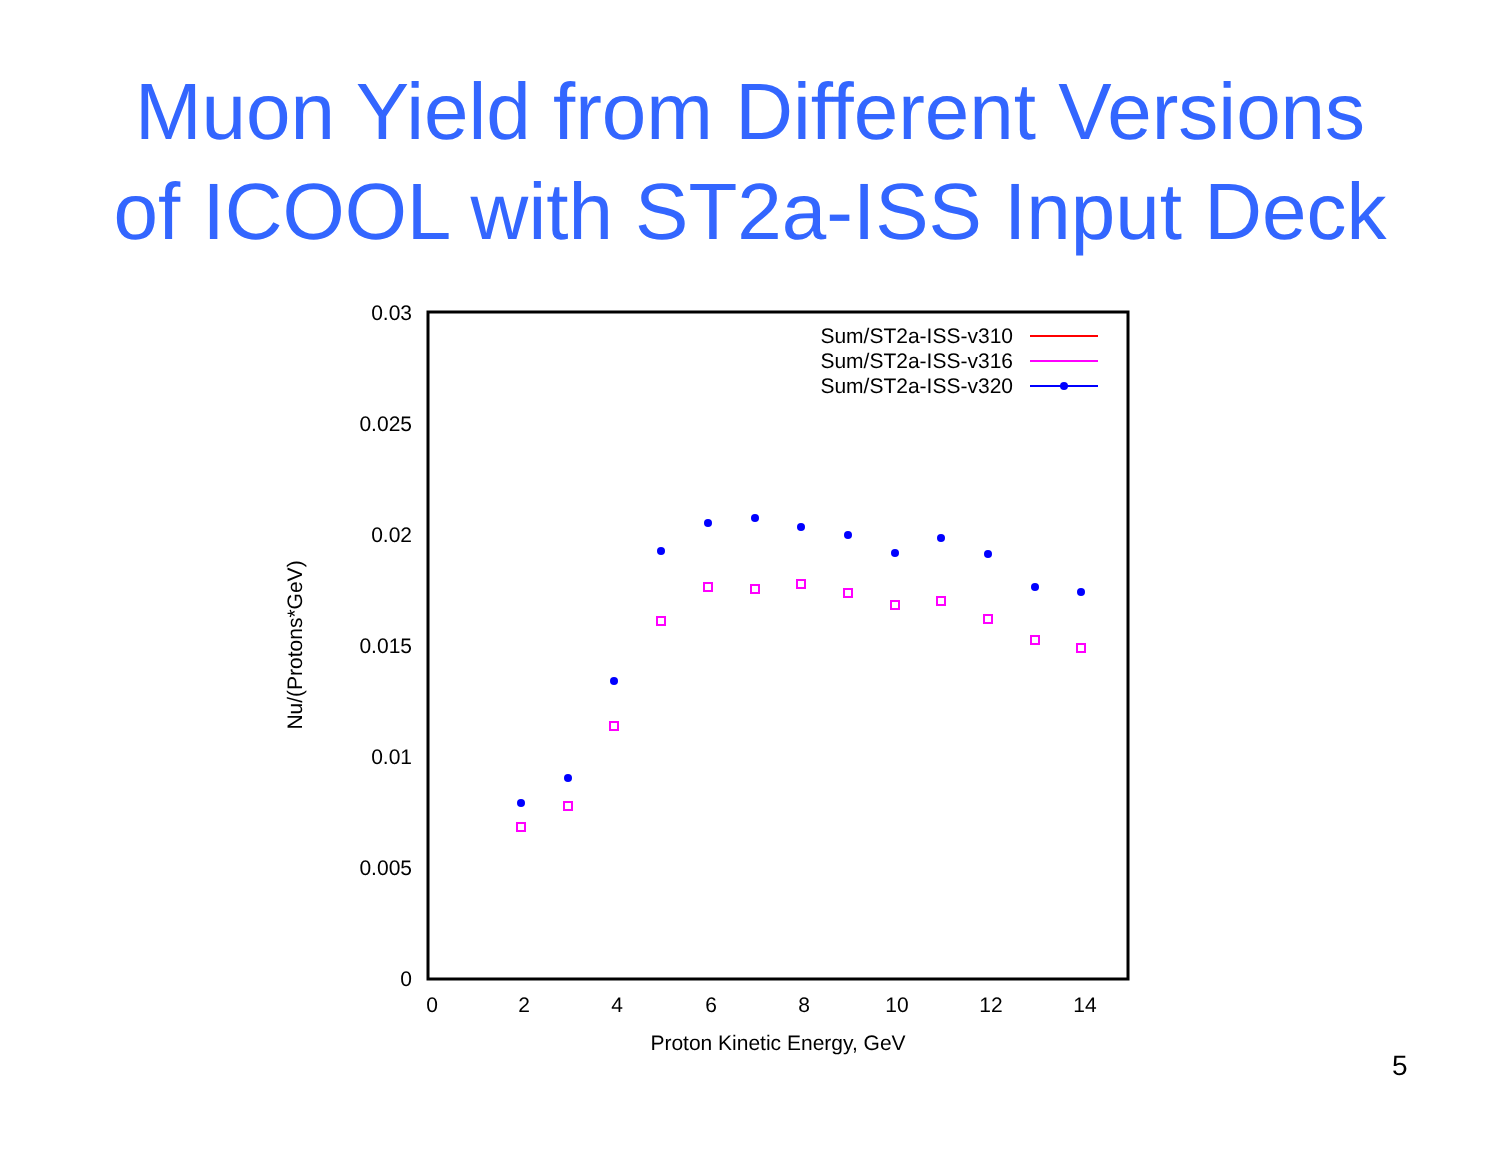Muon Yield from Different Versions
of ICOOL with ST2a-ISS Input Deck
0.03
0.025
0.02
0.015
0.01
0.005
0
0
2
4
6
8
10
12
14
Proton Kinetic Energy, GeV
Nu/(Protons*GeV)
Sum/ST2a-ISS-v310
Sum/ST2a-ISS-v316
Sum/ST2a-ISS-v320
5